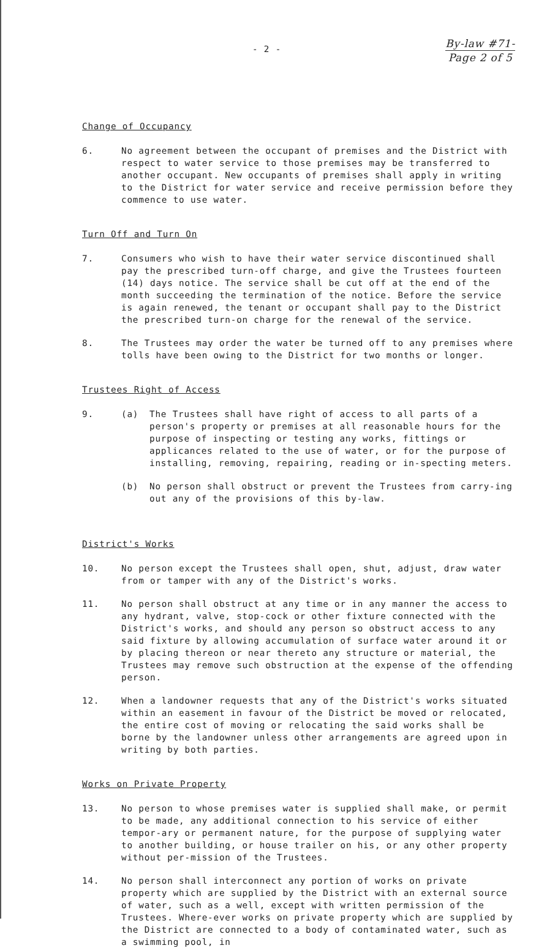- 2 -
By-law #71-
Page 2 of 5
Change of Occupancy
6. No agreement between the occupant of premises and the District with respect to water service to those premises may be transferred to another occupant. New occupants of premises shall apply in writing to the District for water service and receive permission before they commence to use water.
Turn Off and Turn On
7. Consumers who wish to have their water service discontinued shall pay the prescribed turn-off charge, and give the Trustees fourteen (14) days notice. The service shall be cut off at the end of the month succeeding the termination of the notice. Before the service is again renewed, the tenant or occupant shall pay to the District the prescribed turn-on charge for the renewal of the service.
8. The Trustees may order the water be turned off to any premises where tolls have been owing to the District for two months or longer.
Trustees Right of Access
9. (a) The Trustees shall have right of access to all parts of a person's property or premises at all reasonable hours for the purpose of inspecting or testing any works, fittings or applicances related to the use of water, or for the purpose of installing, removing, repairing, reading or in-specting meters.
(b) No person shall obstruct or prevent the Trustees from carry-ing out any of the provisions of this by-law.
District's Works
10. No person except the Trustees shall open, shut, adjust, draw water from or tamper with any of the District's works.
11. No person shall obstruct at any time or in any manner the access to any hydrant, valve, stop-cock or other fixture connected with the District's works, and should any person so obstruct access to any said fixture by allowing accumulation of surface water around it or by placing thereon or near thereto any structure or material, the Trustees may remove such obstruction at the expense of the offending person.
12. When a landowner requests that any of the District's works situated within an easement in favour of the District be moved or relocated, the entire cost of moving or relocating the said works shall be borne by the landowner unless other arrangements are agreed upon in writing by both parties.
Works on Private Property
13. No person to whose premises water is supplied shall make, or permit to be made, any additional connection to his service of either tempor-ary or permanent nature, for the purpose of supplying water to another building, or house trailer on his, or any other property without per-mission of the Trustees.
14. No person shall interconnect any portion of works on private property which are supplied by the District with an external source of water, such as a well, except with written permission of the Trustees. Where-ever works on private property which are supplied by the District are connected to a body of contaminated water, such as a swimming pool, in